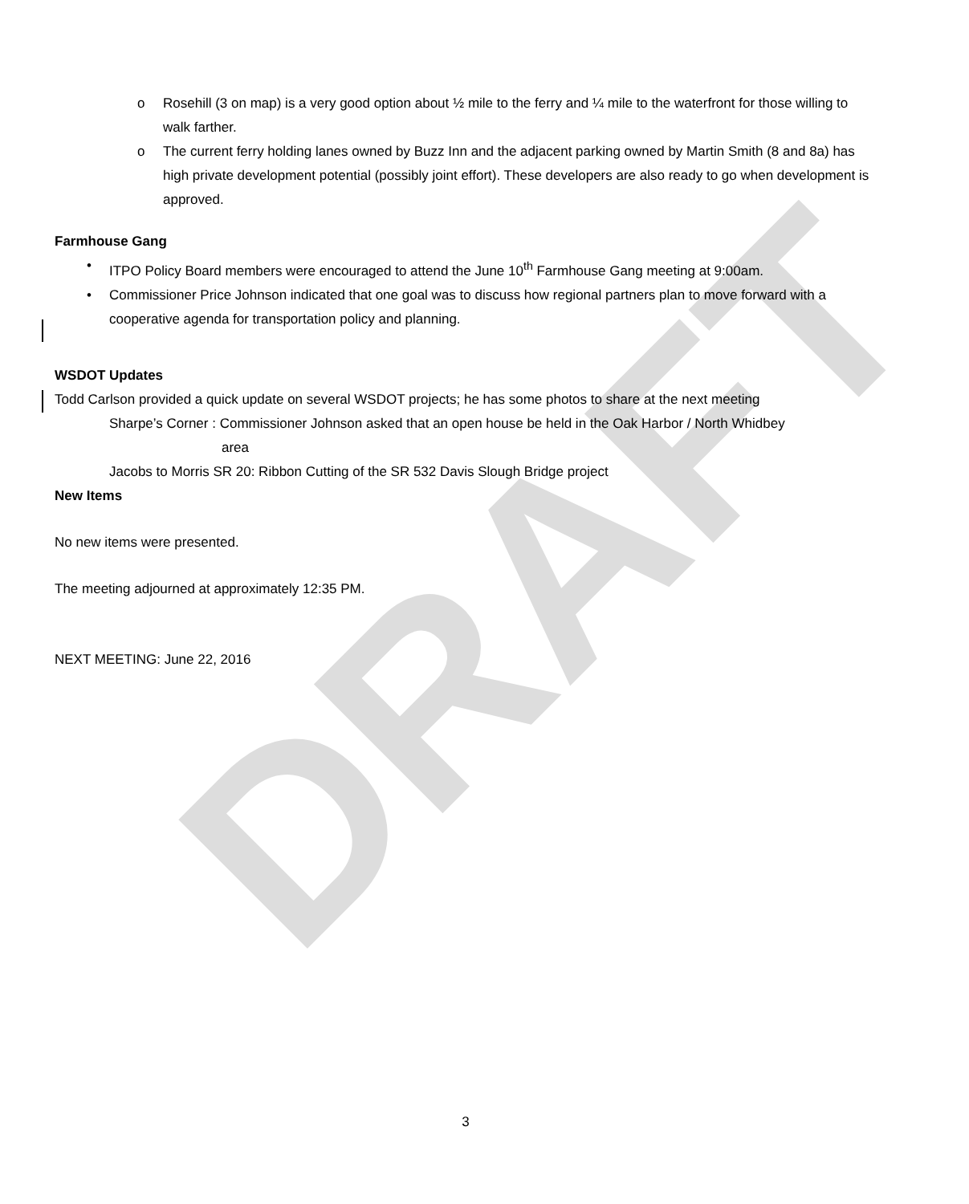DRAFT
o Rosehill (3 on map) is a very good option about ½ mile to the ferry and ¼ mile to the waterfront for those willing to walk farther.
o The current ferry holding lanes owned by Buzz Inn and the adjacent parking owned by Martin Smith (8 and 8a) has high private development potential (possibly joint effort). These developers are also ready to go when development is approved.
Farmhouse Gang
• ITPO Policy Board members were encouraged to attend the June 10<sup>th</sup> Farmhouse Gang meeting at 9:00am.
• Commissioner Price Johnson indicated that one goal was to discuss how regional partners plan to move forward with a cooperative agenda for transportation policy and planning.
WSDOT Updates
Todd Carlson provided a quick update on several WSDOT projects; he has some photos to share at the next meeting
Sharpe’s Corner : Commissioner Johnson asked that an open house be held in the Oak Harbor / North Whidbey
area
Jacobs to Morris SR 20: Ribbon Cutting of the SR 532 Davis Slough Bridge project
New Items
No new items were presented.
The meeting adjourned at approximately 12:35 PM.
NEXT MEETING: June 22, 2016
3